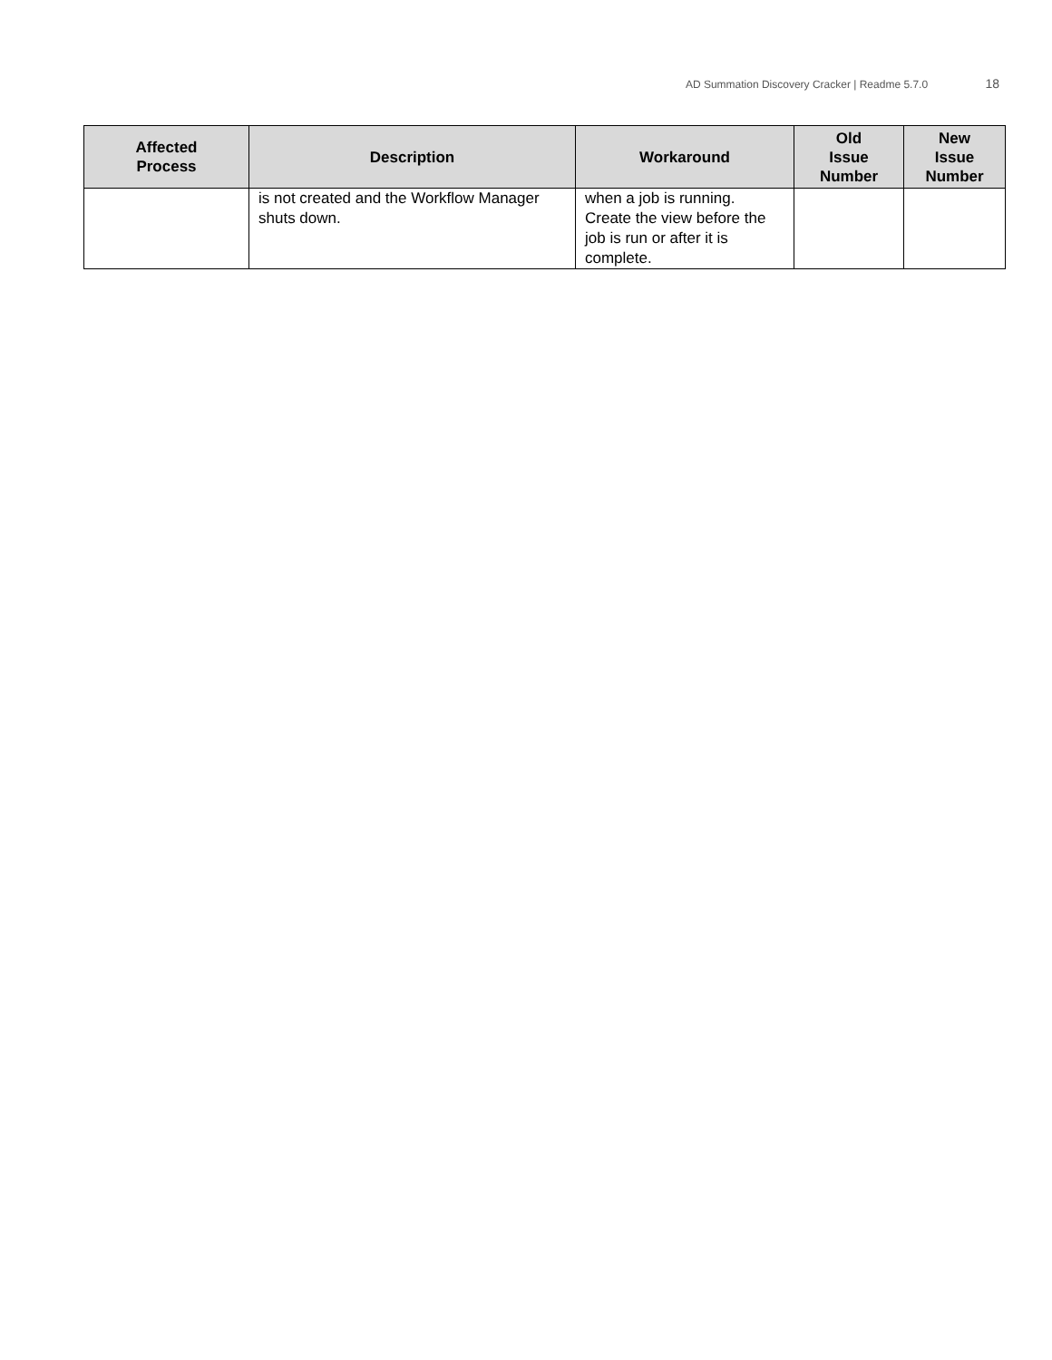AD Summation Discovery Cracker | Readme 5.7.0 18
| Affected Process | Description | Workaround | Old Issue Number | New Issue Number |
| --- | --- | --- | --- | --- |
| | is not created and the Workflow Manager shuts down. | when a job is running. Create the view before the job is run or after it is complete. | | |